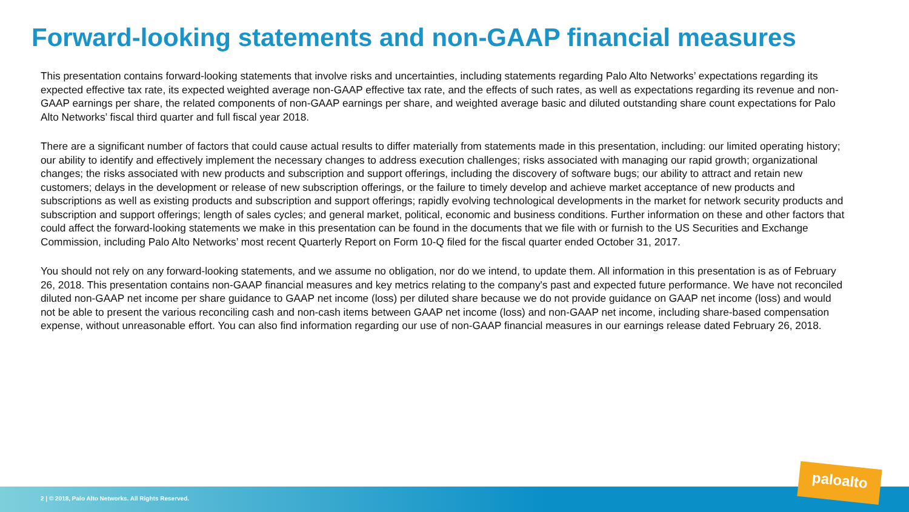Forward-looking statements and non-GAAP financial measures
This presentation contains forward-looking statements that involve risks and uncertainties, including statements regarding Palo Alto Networks’ expectations regarding its expected effective tax rate, its expected weighted average non-GAAP effective tax rate, and the effects of such rates, as well as expectations regarding its revenue and non-GAAP earnings per share, the related components of non-GAAP earnings per share, and weighted average basic and diluted outstanding share count expectations for Palo Alto Networks’ fiscal third quarter and full fiscal year 2018.
There are a significant number of factors that could cause actual results to differ materially from statements made in this presentation, including: our limited operating history; our ability to identify and effectively implement the necessary changes to address execution challenges; risks associated with managing our rapid growth; organizational changes; the risks associated with new products and subscription and support offerings, including the discovery of software bugs; our ability to attract and retain new customers; delays in the development or release of new subscription offerings, or the failure to timely develop and achieve market acceptance of new products and subscriptions as well as existing products and subscription and support offerings; rapidly evolving technological developments in the market for network security products and subscription and support offerings; length of sales cycles; and general market, political, economic and business conditions. Further information on these and other factors that could affect the forward-looking statements we make in this presentation can be found in the documents that we file with or furnish to the US Securities and Exchange Commission, including Palo Alto Networks’ most recent Quarterly Report on Form 10-Q filed for the fiscal quarter ended October 31, 2017.
You should not rely on any forward-looking statements, and we assume no obligation, nor do we intend, to update them. All information in this presentation is as of February 26, 2018. This presentation contains non-GAAP financial measures and key metrics relating to the company's past and expected future performance. We have not reconciled diluted non-GAAP net income per share guidance to GAAP net income (loss) per diluted share because we do not provide guidance on GAAP net income (loss) and would not be able to present the various reconciling cash and non-cash items between GAAP net income (loss) and non-GAAP net income, including share-based compensation expense, without unreasonable effort. You can also find information regarding our use of non-GAAP financial measures in our earnings release dated February 26, 2018.
2 | © 2018, Palo Alto Networks. All Rights Reserved.
paloalto